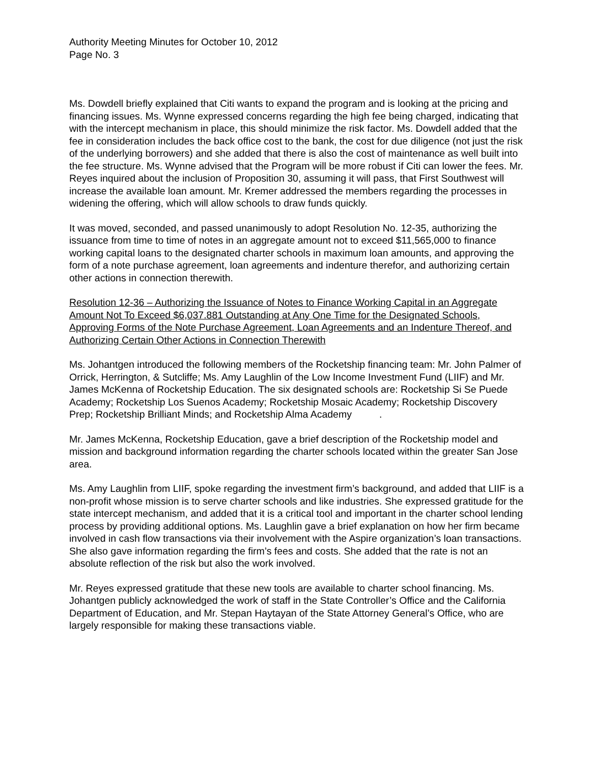Authority Meeting Minutes for October 10, 2012
Page No. 3
Ms. Dowdell briefly explained that Citi wants to expand the program and is looking at the pricing and financing issues. Ms. Wynne expressed concerns regarding the high fee being charged, indicating that with the intercept mechanism in place, this should minimize the risk factor. Ms. Dowdell added that the fee in consideration includes the back office cost to the bank, the cost for due diligence (not just the risk of the underlying borrowers) and she added that there is also the cost of maintenance as well built into the fee structure. Ms. Wynne advised that the Program will be more robust if Citi can lower the fees. Mr. Reyes inquired about the inclusion of Proposition 30, assuming it will pass, that First Southwest will increase the available loan amount. Mr. Kremer addressed the members regarding the processes in widening the offering, which will allow schools to draw funds quickly.
It was moved, seconded, and passed unanimously to adopt Resolution No. 12-35, authorizing the issuance from time to time of notes in an aggregate amount not to exceed $11,565,000 to finance working capital loans to the designated charter schools in maximum loan amounts, and approving the form of a note purchase agreement, loan agreements and indenture therefor, and authorizing certain other actions in connection therewith.
Resolution 12-36 – Authorizing the Issuance of Notes to Finance Working Capital in an Aggregate Amount Not To Exceed $6,037.881 Outstanding at Any One Time for the Designated Schools, Approving Forms of the Note Purchase Agreement, Loan Agreements and an Indenture Thereof, and Authorizing Certain Other Actions in Connection Therewith
Ms. Johantgen introduced the following members of the Rocketship financing team: Mr. John Palmer of Orrick, Herrington, & Sutcliffe; Ms. Amy Laughlin of the Low Income Investment Fund (LIIF) and Mr. James McKenna of Rocketship Education. The six designated schools are: Rocketship Si Se Puede Academy; Rocketship Los Suenos Academy; Rocketship Mosaic Academy; Rocketship Discovery Prep; Rocketship Brilliant Minds; and Rocketship Alma Academy .
Mr. James McKenna, Rocketship Education, gave a brief description of the Rocketship model and mission and background information regarding the charter schools located within the greater San Jose area.
Ms. Amy Laughlin from LIIF, spoke regarding the investment firm’s background, and added that LIIF is a non-profit whose mission is to serve charter schools and like industries. She expressed gratitude for the state intercept mechanism, and added that it is a critical tool and important in the charter school lending process by providing additional options. Ms. Laughlin gave a brief explanation on how her firm became involved in cash flow transactions via their involvement with the Aspire organization’s loan transactions. She also gave information regarding the firm’s fees and costs. She added that the rate is not an absolute reflection of the risk but also the work involved.
Mr. Reyes expressed gratitude that these new tools are available to charter school financing. Ms. Johantgen publicly acknowledged the work of staff in the State Controller’s Office and the California Department of Education, and Mr. Stepan Haytayan of the State Attorney General’s Office, who are largely responsible for making these transactions viable.